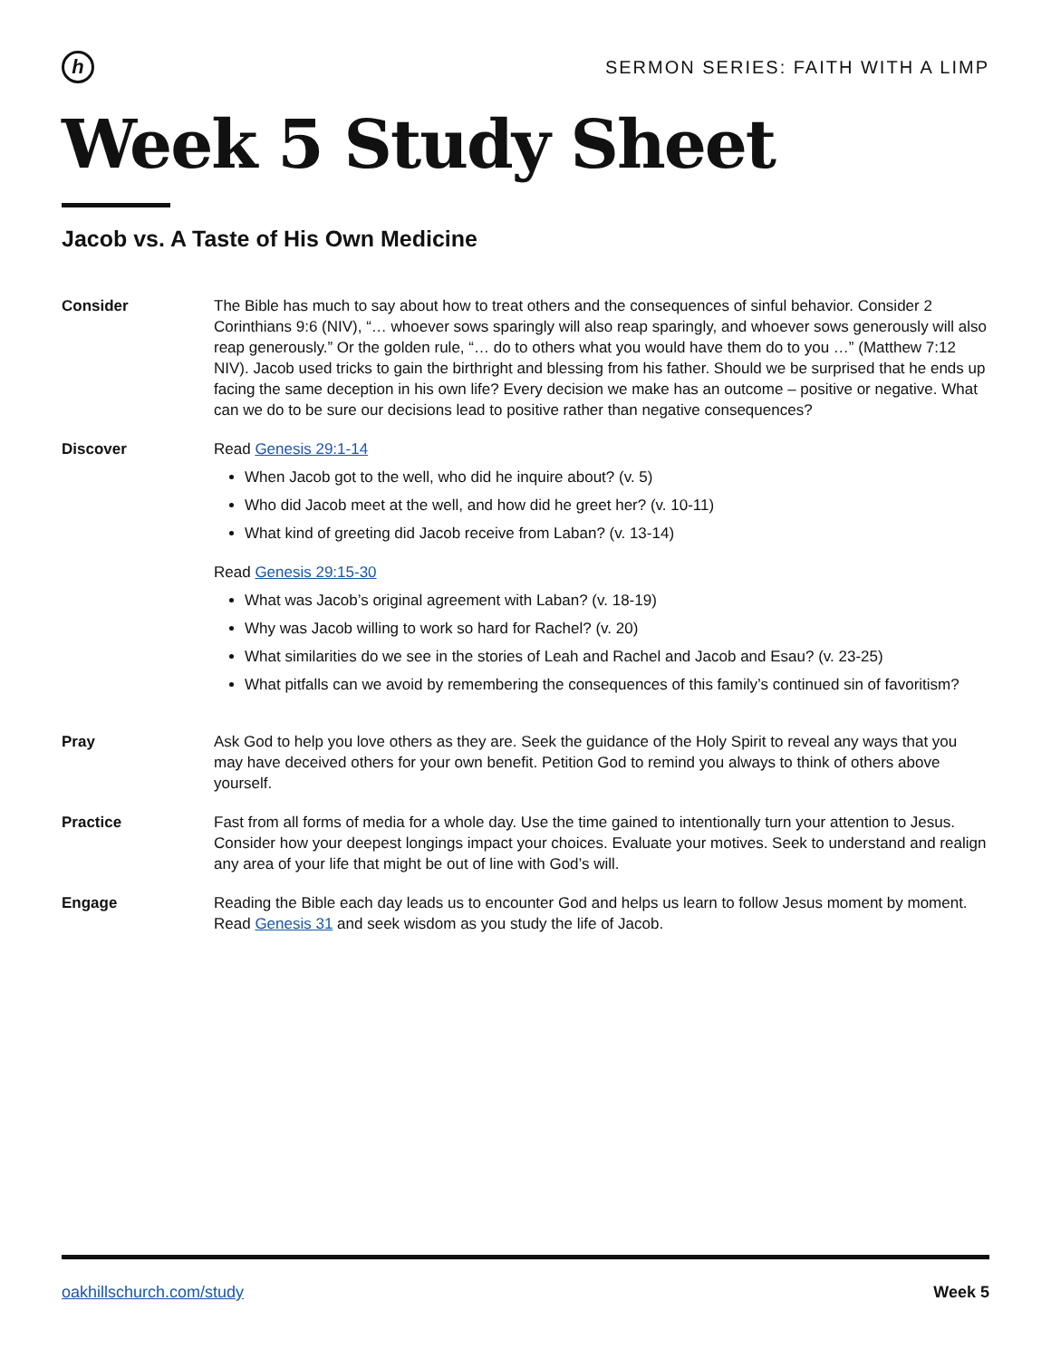h
SERMON SERIES: FAITH WITH A LIMP
Week 5 Study Sheet
Jacob vs. A Taste of His Own Medicine
Consider The Bible has much to say about how to treat others and the consequences of sinful behavior. Consider 2 Corinthians 9:6 (NIV), “… whoever sows sparingly will also reap sparingly, and whoever sows generously will also reap generously.” Or the golden rule, “… do to others what you would have them do to you …” (Matthew 7:12 NIV). Jacob used tricks to gain the birthright and blessing from his father. Should we be surprised that he ends up facing the same deception in his own life? Every decision we make has an outcome – positive or negative. What can we do to be sure our decisions lead to positive rather than negative consequences?
Discover Read Genesis 29:1-14
When Jacob got to the well, who did he inquire about? (v. 5)
Who did Jacob meet at the well, and how did he greet her? (v. 10-11)
What kind of greeting did Jacob receive from Laban? (v. 13-14)
Read Genesis 29:15-30
What was Jacob’s original agreement with Laban? (v. 18-19)
Why was Jacob willing to work so hard for Rachel? (v. 20)
What similarities do we see in the stories of Leah and Rachel and Jacob and Esau? (v. 23-25)
What pitfalls can we avoid by remembering the consequences of this family’s continued sin of favoritism?
Pray Ask God to help you love others as they are. Seek the guidance of the Holy Spirit to reveal any ways that you may have deceived others for your own benefit. Petition God to remind you always to think of others above yourself.
Practice Fast from all forms of media for a whole day. Use the time gained to intentionally turn your attention to Jesus. Consider how your deepest longings impact your choices. Evaluate your motives. Seek to understand and realign any area of your life that might be out of line with God’s will.
Engage Reading the Bible each day leads us to encounter God and helps us learn to follow Jesus moment by moment. Read Genesis 31 and seek wisdom as you study the life of Jacob.
oakhillschurch.com/study Week 5